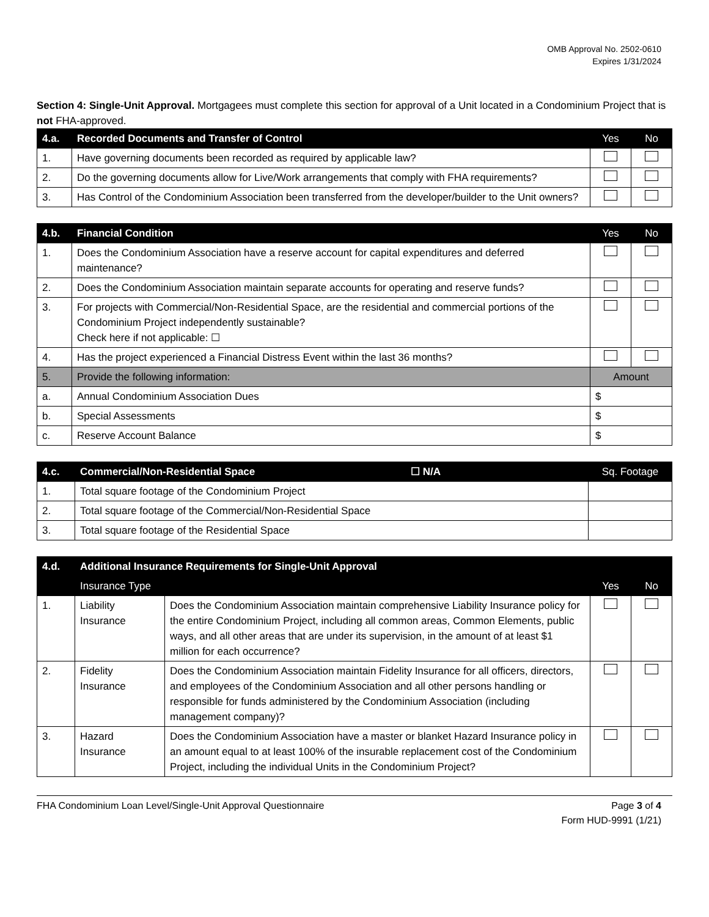OMB Approval No. 2502-0610
Expires 1/31/2024
Section 4: Single-Unit Approval. Mortgagees must complete this section for approval of a Unit located in a Condominium Project that is not FHA-approved.
| 4.a. | Recorded Documents and Transfer of Control | Yes | No |
| --- | --- | --- | --- |
| 1. | Have governing documents been recorded as required by applicable law? | | |
| 2. | Do the governing documents allow for Live/Work arrangements that comply with FHA requirements? | | |
| 3. | Has Control of the Condominium Association been transferred from the developer/builder to the Unit owners? | | |
| 4.b. | Financial Condition | Yes | No |
| --- | --- | --- | --- |
| 1. | Does the Condominium Association have a reserve account for capital expenditures and deferred maintenance? | | |
| 2. | Does the Condominium Association maintain separate accounts for operating and reserve funds? | | |
| 3. | For projects with Commercial/Non-Residential Space, are the residential and commercial portions of the Condominium Project independently sustainable? Check here if not applicable: ☐ | | |
| 4. | Has the project experienced a Financial Distress Event within the last 36 months? | | |
| 5. | Provide the following information: | Amount | |
| a. | Annual Condominium Association Dues | $ | |
| b. | Special Assessments | $ | |
| c. | Reserve Account Balance | $ | |
| 4.c. | Commercial/Non-Residential Space ☐ N/A | Sq. Footage |
| --- | --- | --- |
| 1. | Total square footage of the Condominium Project | |
| 2. | Total square footage of the Commercial/Non-Residential Space | |
| 3. | Total square footage of the Residential Space | |
| 4.d. | Additional Insurance Requirements for Single-Unit Approval | | | |
| --- | --- | --- | --- | --- |
| | Insurance Type | | Yes | No |
| 1. | Liability Insurance | Does the Condominium Association maintain comprehensive Liability Insurance policy for the entire Condominium Project, including all common areas, Common Elements, public ways, and all other areas that are under its supervision, in the amount of at least $1 million for each occurrence? | | |
| 2. | Fidelity Insurance | Does the Condominium Association maintain Fidelity Insurance for all officers, directors, and employees of the Condominium Association and all other persons handling or responsible for funds administered by the Condominium Association (including management company)? | | |
| 3. | Hazard Insurance | Does the Condominium Association have a master or blanket Hazard Insurance policy in an amount equal to at least 100% of the insurable replacement cost of the Condominium Project, including the individual Units in the Condominium Project? | | |
FHA Condominium Loan Level/Single-Unit Approval Questionnaire
Page 3 of 4
Form HUD-9991 (1/21)